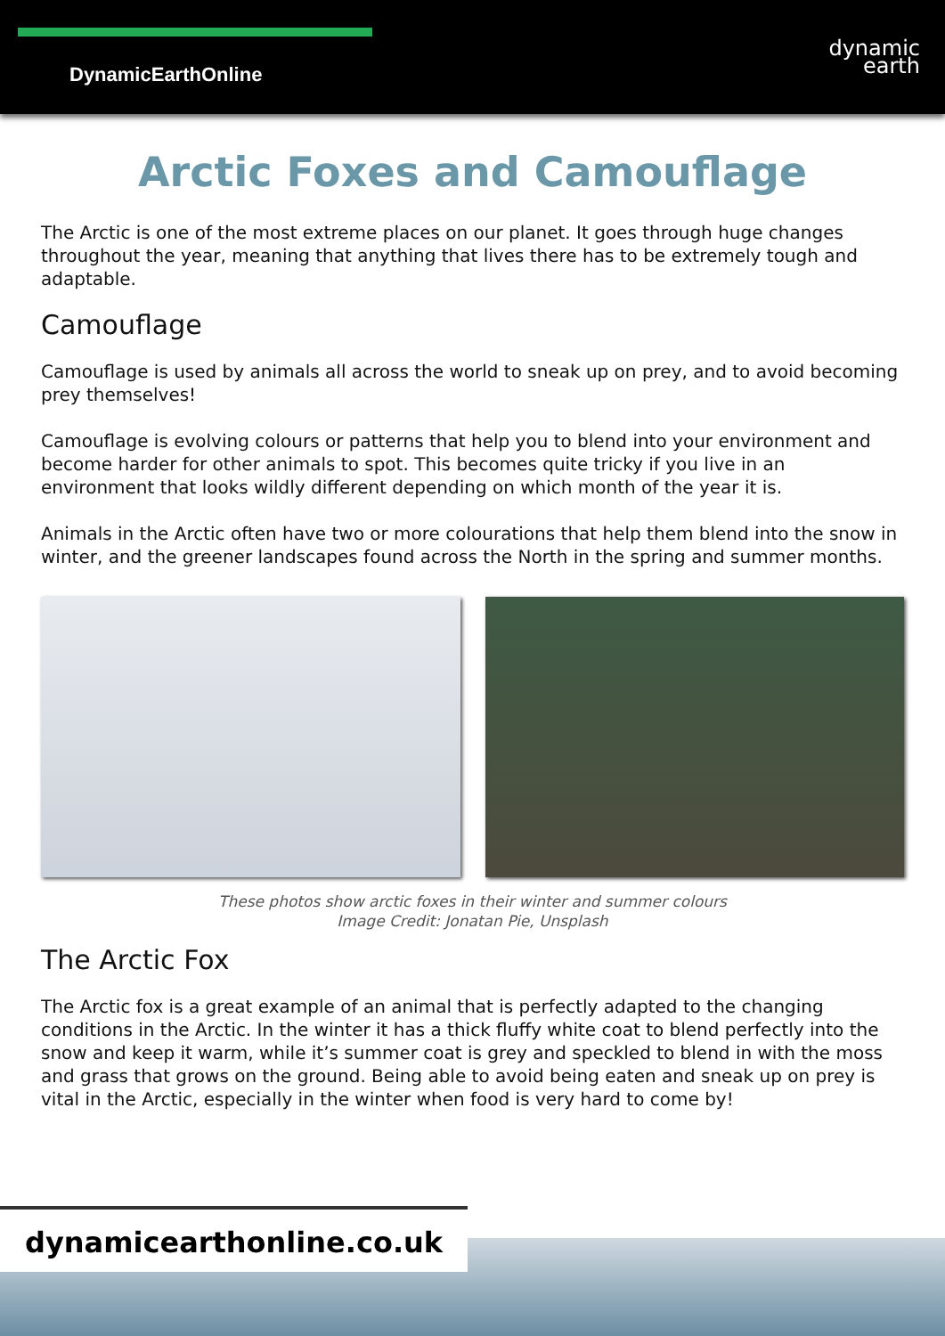DynamicEarthOnline
dynamic
earth
Arctic Foxes and Camouflage
The Arctic is one of the most extreme places on our planet. It goes through huge changes throughout the year, meaning that anything that lives there has to be extremely tough and adaptable.
Camouflage
Camouflage is used by animals all across the world to sneak up on prey, and to avoid becoming prey themselves!
Camouflage is evolving colours or patterns that help you to blend into your environment and become harder for other animals to spot. This becomes quite tricky if you live in an environment that looks wildly different depending on which month of the year it is.
Animals in the Arctic often have two or more colourations that help them blend into the snow in winter, and the greener landscapes found across the North in the spring and summer months.
These photos show arctic foxes in their winter and summer colours
Image Credit: Jonatan Pie, Unsplash
The Arctic Fox
The Arctic fox is a great example of an animal that is perfectly adapted to the changing conditions in the Arctic. In the winter it has a thick fluffy white coat to blend perfectly into the snow and keep it warm, while it’s summer coat is grey and speckled to blend in with the moss and grass that grows on the ground. Being able to avoid being eaten and sneak up on prey is vital in the Arctic, especially in the winter when food is very hard to come by!
dynamicearthonline.co.uk